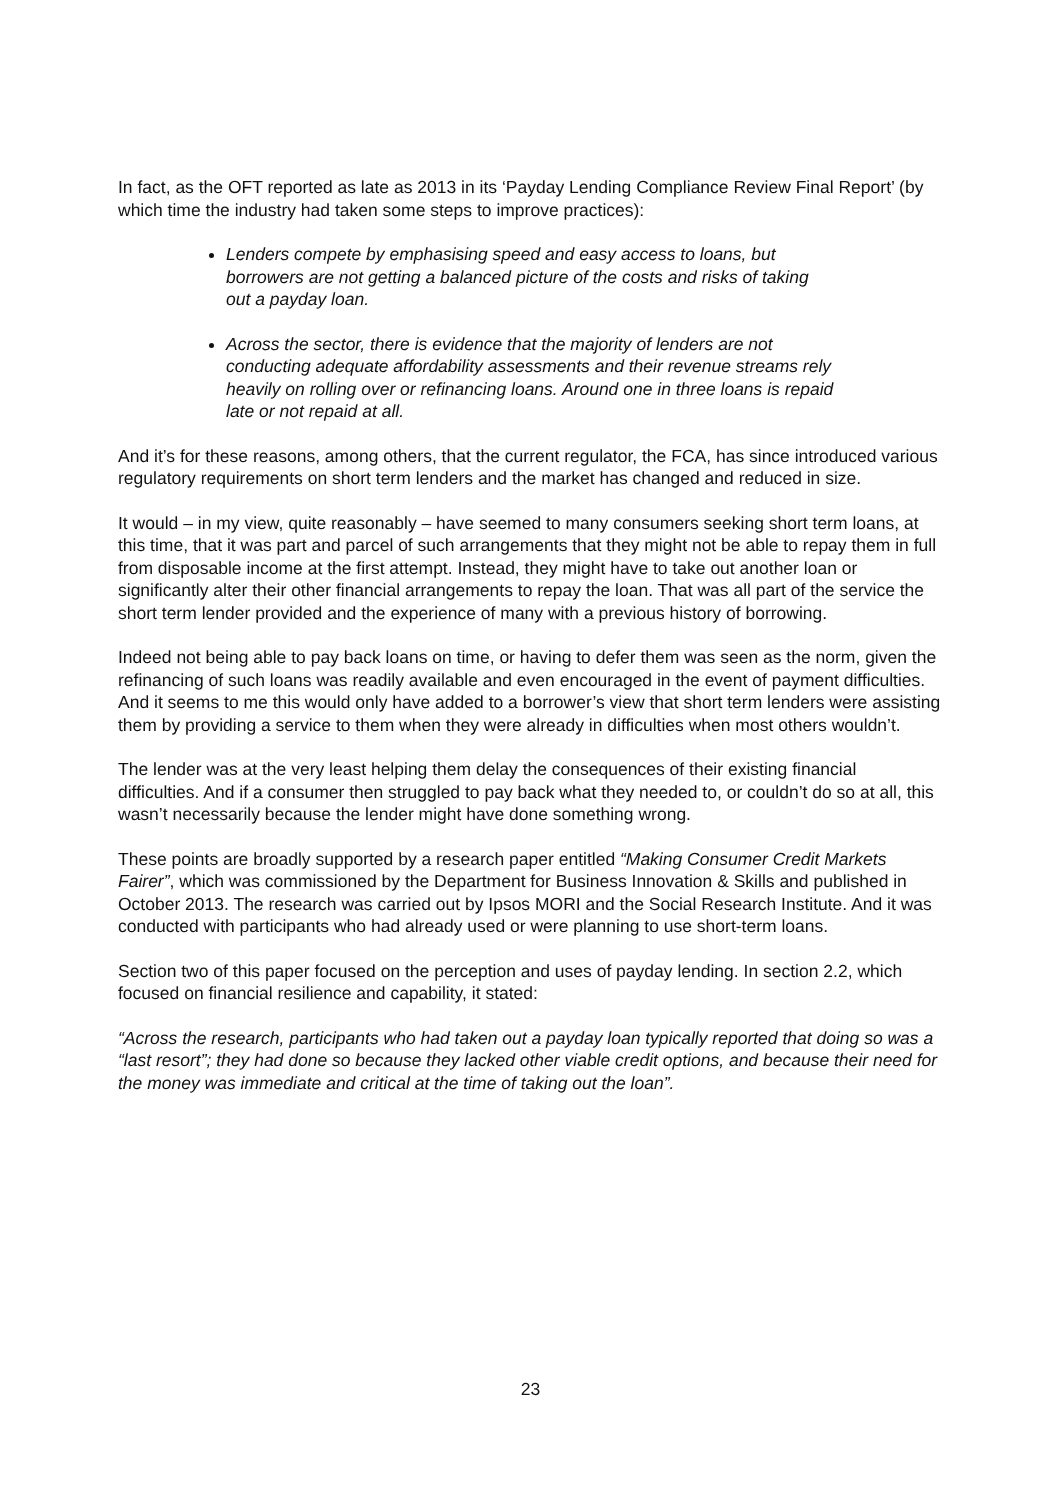In fact, as the OFT reported as late as 2013 in its ‘Payday Lending Compliance Review Final Report’ (by which time the industry had taken some steps to improve practices):
Lenders compete by emphasising speed and easy access to loans, but borrowers are not getting a balanced picture of the costs and risks of taking out a payday loan.
Across the sector, there is evidence that the majority of lenders are not conducting adequate affordability assessments and their revenue streams rely heavily on rolling over or refinancing loans. Around one in three loans is repaid late or not repaid at all.
And it’s for these reasons, among others, that the current regulator, the FCA, has since introduced various regulatory requirements on short term lenders and the market has changed and reduced in size.
It would – in my view, quite reasonably – have seemed to many consumers seeking short term loans, at this time, that it was part and parcel of such arrangements that they might not be able to repay them in full from disposable income at the first attempt. Instead, they might have to take out another loan or significantly alter their other financial arrangements to repay the loan. That was all part of the service the short term lender provided and the experience of many with a previous history of borrowing.
Indeed not being able to pay back loans on time, or having to defer them was seen as the norm, given the refinancing of such loans was readily available and even encouraged in the event of payment difficulties. And it seems to me this would only have added to a borrower’s view that short term lenders were assisting them by providing a service to them when they were already in difficulties when most others wouldn’t.
The lender was at the very least helping them delay the consequences of their existing financial difficulties. And if a consumer then struggled to pay back what they needed to, or couldn’t do so at all, this wasn’t necessarily because the lender might have done something wrong.
These points are broadly supported by a research paper entitled “Making Consumer Credit Markets Fairer”, which was commissioned by the Department for Business Innovation & Skills and published in October 2013. The research was carried out by Ipsos MORI and the Social Research Institute. And it was conducted with participants who had already used or were planning to use short-term loans.
Section two of this paper focused on the perception and uses of payday lending. In section 2.2, which focused on financial resilience and capability, it stated:
“Across the research, participants who had taken out a payday loan typically reported that doing so was a “last resort”; they had done so because they lacked other viable credit options, and because their need for the money was immediate and critical at the time of taking out the loan”.
23